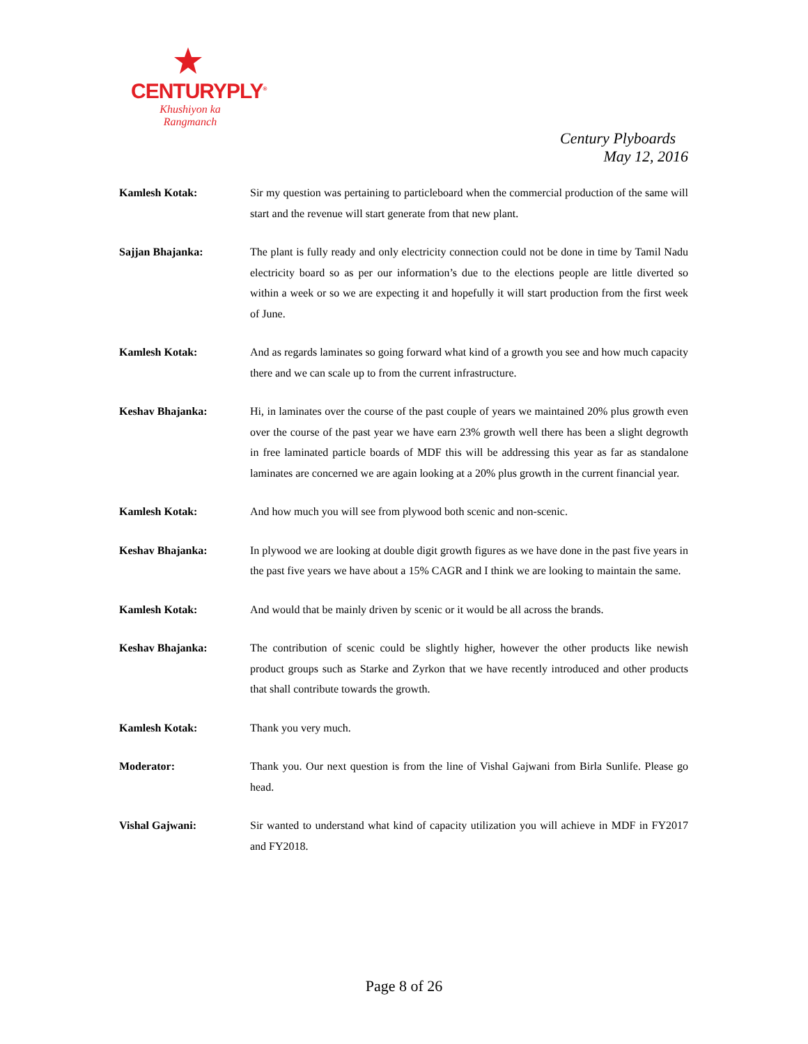CENTURYPLY<sup>®</sup>
Khushiyon ka
Rangmanch
Century Plyboards
May 12, 2016
Kamlesh Kotak: Sir my question was pertaining to particleboard when the commercial production of the same will start and the revenue will start generate from that new plant.
Sajjan Bhajanka: The plant is fully ready and only electricity connection could not be done in time by Tamil Nadu electricity board so as per our information’s due to the elections people are little diverted so within a week or so we are expecting it and hopefully it will start production from the first week of June.
Kamlesh Kotak: And as regards laminates so going forward what kind of a growth you see and how much capacity there and we can scale up to from the current infrastructure.
Keshav Bhajanka: Hi, in laminates over the course of the past couple of years we maintained 20% plus growth even over the course of the past year we have earn 23% growth well there has been a slight degrowth in free laminated particle boards of MDF this will be addressing this year as far as standalone laminates are concerned we are again looking at a 20% plus growth in the current financial year.
Kamlesh Kotak: And how much you will see from plywood both scenic and non-scenic.
Keshav Bhajanka: In plywood we are looking at double digit growth figures as we have done in the past five years in the past five years we have about a 15% CAGR and I think we are looking to maintain the same.
Kamlesh Kotak: And would that be mainly driven by scenic or it would be all across the brands.
Keshav Bhajanka: The contribution of scenic could be slightly higher, however the other products like newish product groups such as Starke and Zyrkon that we have recently introduced and other products that shall contribute towards the growth.
Kamlesh Kotak: Thank you very much.
Moderator: Thank you. Our next question is from the line of Vishal Gajwani from Birla Sunlife. Please go head.
Vishal Gajwani: Sir wanted to understand what kind of capacity utilization you will achieve in MDF in FY2017 and FY2018.
Page 8 of 26